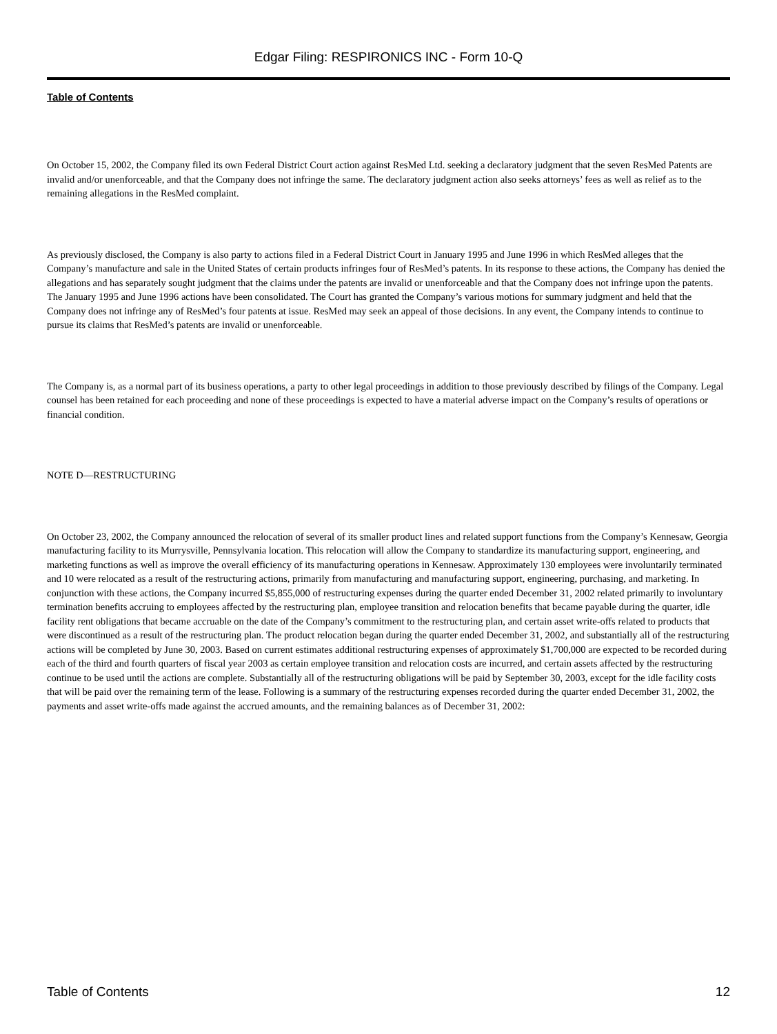Edgar Filing: RESPIRONICS INC - Form 10-Q
Table of Contents
On October 15, 2002, the Company filed its own Federal District Court action against ResMed Ltd. seeking a declaratory judgment that the seven ResMed Patents are invalid and/or unenforceable, and that the Company does not infringe the same. The declaratory judgment action also seeks attorneys’ fees as well as relief as to the remaining allegations in the ResMed complaint.
As previously disclosed, the Company is also party to actions filed in a Federal District Court in January 1995 and June 1996 in which ResMed alleges that the Company’s manufacture and sale in the United States of certain products infringes four of ResMed’s patents. In its response to these actions, the Company has denied the allegations and has separately sought judgment that the claims under the patents are invalid or unenforceable and that the Company does not infringe upon the patents. The January 1995 and June 1996 actions have been consolidated. The Court has granted the Company’s various motions for summary judgment and held that the Company does not infringe any of ResMed’s four patents at issue. ResMed may seek an appeal of those decisions. In any event, the Company intends to continue to pursue its claims that ResMed’s patents are invalid or unenforceable.
The Company is, as a normal part of its business operations, a party to other legal proceedings in addition to those previously described by filings of the Company. Legal counsel has been retained for each proceeding and none of these proceedings is expected to have a material adverse impact on the Company’s results of operations or financial condition.
NOTE D—RESTRUCTURING
On October 23, 2002, the Company announced the relocation of several of its smaller product lines and related support functions from the Company’s Kennesaw, Georgia manufacturing facility to its Murrysville, Pennsylvania location. This relocation will allow the Company to standardize its manufacturing support, engineering, and marketing functions as well as improve the overall efficiency of its manufacturing operations in Kennesaw. Approximately 130 employees were involuntarily terminated and 10 were relocated as a result of the restructuring actions, primarily from manufacturing and manufacturing support, engineering, purchasing, and marketing. In conjunction with these actions, the Company incurred $5,855,000 of restructuring expenses during the quarter ended December 31, 2002 related primarily to involuntary termination benefits accruing to employees affected by the restructuring plan, employee transition and relocation benefits that became payable during the quarter, idle facility rent obligations that became accruable on the date of the Company’s commitment to the restructuring plan, and certain asset write-offs related to products that were discontinued as a result of the restructuring plan. The product relocation began during the quarter ended December 31, 2002, and substantially all of the restructuring actions will be completed by June 30, 2003. Based on current estimates additional restructuring expenses of approximately $1,700,000 are expected to be recorded during each of the third and fourth quarters of fiscal year 2003 as certain employee transition and relocation costs are incurred, and certain assets affected by the restructuring continue to be used until the actions are complete. Substantially all of the restructuring obligations will be paid by September 30, 2003, except for the idle facility costs that will be paid over the remaining term of the lease. Following is a summary of the restructuring expenses recorded during the quarter ended December 31, 2002, the payments and asset write-offs made against the accrued amounts, and the remaining balances as of December 31, 2002:
Table of Contents 12